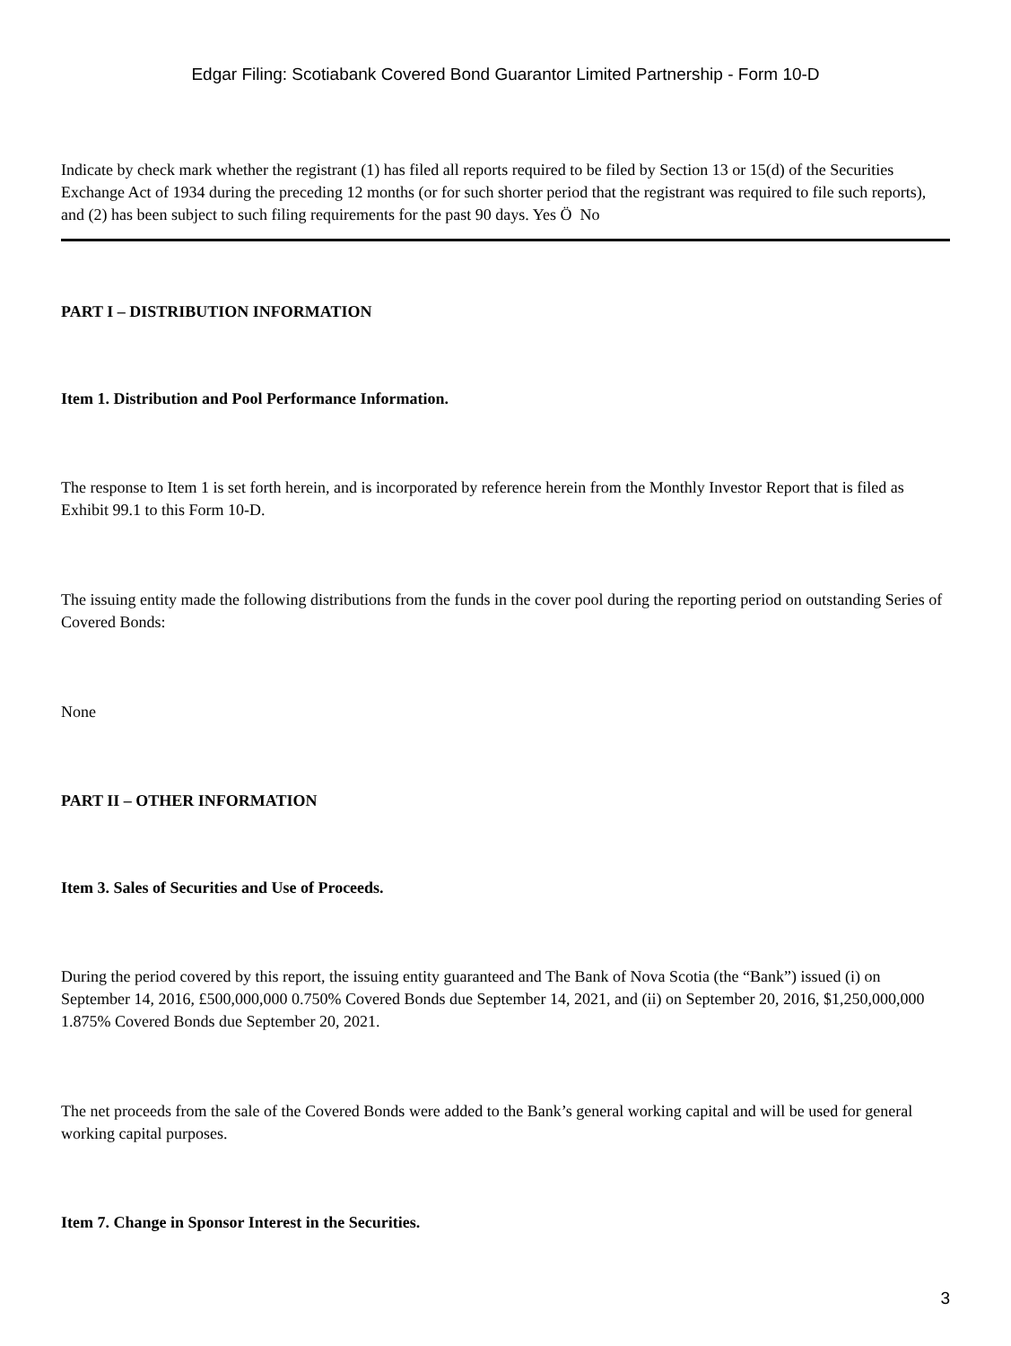Edgar Filing: Scotiabank Covered Bond Guarantor Limited Partnership - Form 10-D
Indicate by check mark whether the registrant (1) has filed all reports required to be filed by Section 13 or 15(d) of the Securities Exchange Act of 1934 during the preceding 12 months (or for such shorter period that the registrant was required to file such reports), and (2) has been subject to such filing requirements for the past 90 days. Yes Ö No
PART I – DISTRIBUTION INFORMATION
Item 1. Distribution and Pool Performance Information.
The response to Item 1 is set forth herein, and is incorporated by reference herein from the Monthly Investor Report that is filed as Exhibit 99.1 to this Form 10-D.
The issuing entity made the following distributions from the funds in the cover pool during the reporting period on outstanding Series of Covered Bonds:
None
PART II – OTHER INFORMATION
Item 3. Sales of Securities and Use of Proceeds.
During the period covered by this report, the issuing entity guaranteed and The Bank of Nova Scotia (the “Bank”) issued (i) on September 14, 2016, £500,000,000 0.750% Covered Bonds due September 14, 2021, and (ii) on September 20, 2016, $1,250,000,000 1.875% Covered Bonds due September 20, 2021.
The net proceeds from the sale of the Covered Bonds were added to the Bank’s general working capital and will be used for general working capital purposes.
Item 7. Change in Sponsor Interest in the Securities.
3